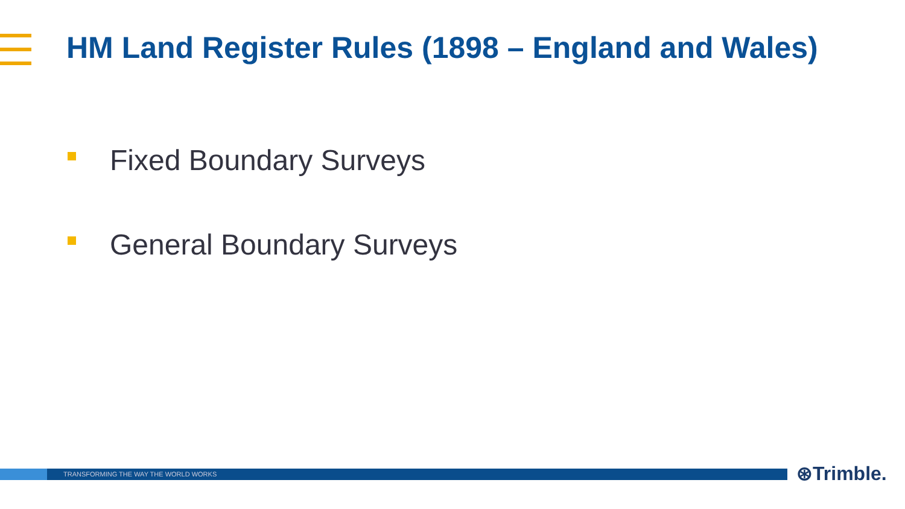HM Land Register Rules (1898 – England and Wales)
Fixed Boundary Surveys
General Boundary Surveys
TRANSFORMING THE WAY THE WORLD WORKS ⊛Trimble.